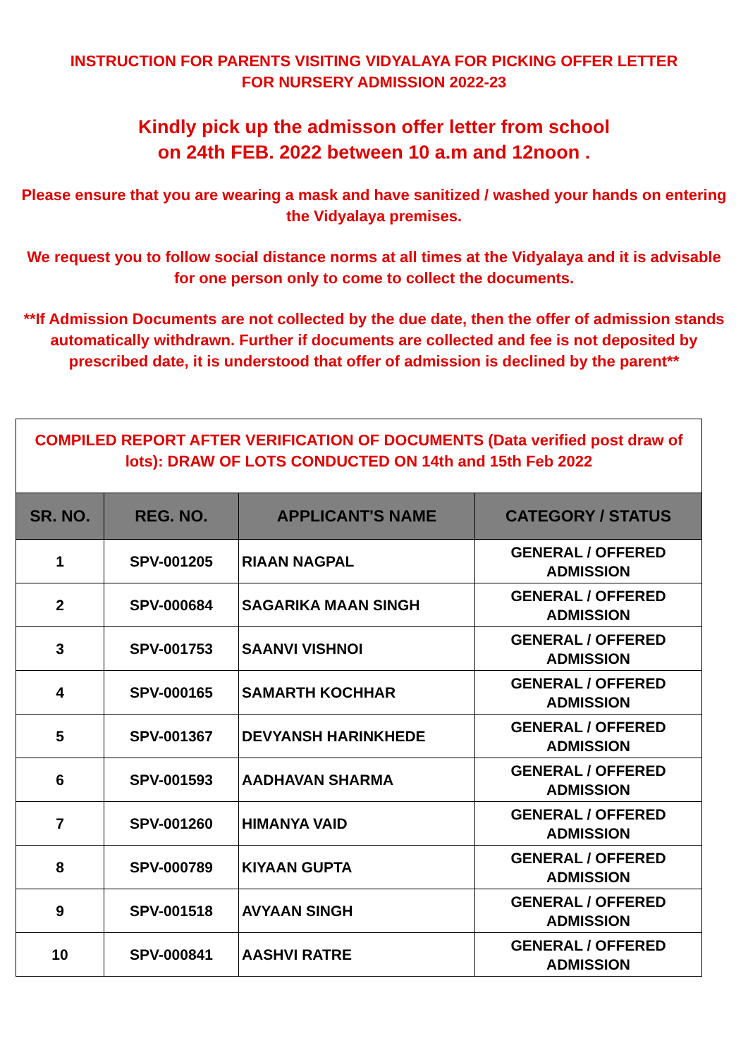INSTRUCTION FOR PARENTS VISITING VIDYALAYA FOR PICKING OFFER LETTER
FOR NURSERY ADMISSION 2022-23
Kindly pick up the admisson offer letter from school
on 24th FEB. 2022 between 10 a.m and 12noon .
Please ensure that you are wearing a mask and have sanitized / washed your hands on entering the Vidyalaya premises.
We request you to follow social distance norms at all times at the Vidyalaya and it is advisable for one person only to come to collect the documents.
**If Admission Documents are not collected by the due date, then the offer of admission stands automatically withdrawn. Further if documents are collected and fee is not deposited by prescribed date, it is understood that offer of admission is declined by the parent**
| COMPILED REPORT AFTER VERIFICATION OF DOCUMENTS (Data verified post draw of lots): DRAW OF LOTS CONDUCTED ON 14th and 15th Feb 2022 | | | |
| SR. NO. | REG. NO. | APPLICANT'S NAME | CATEGORY / STATUS |
| 1 | SPV-001205 | RIAAN NAGPAL | GENERAL / OFFERED ADMISSION |
| 2 | SPV-000684 | SAGARIKA MAAN SINGH | GENERAL / OFFERED ADMISSION |
| 3 | SPV-001753 | SAANVI VISHNOI | GENERAL / OFFERED ADMISSION |
| 4 | SPV-000165 | SAMARTH KOCHHAR | GENERAL / OFFERED ADMISSION |
| 5 | SPV-001367 | DEVYANSH HARINKHEDE | GENERAL / OFFERED ADMISSION |
| 6 | SPV-001593 | AADHAVAN SHARMA | GENERAL / OFFERED ADMISSION |
| 7 | SPV-001260 | HIMANYA VAID | GENERAL / OFFERED ADMISSION |
| 8 | SPV-000789 | KIYAAN GUPTA | GENERAL / OFFERED ADMISSION |
| 9 | SPV-001518 | AVYAAN SINGH | GENERAL / OFFERED ADMISSION |
| 10 | SPV-000841 | AASHVI RATRE | GENERAL / OFFERED ADMISSION |